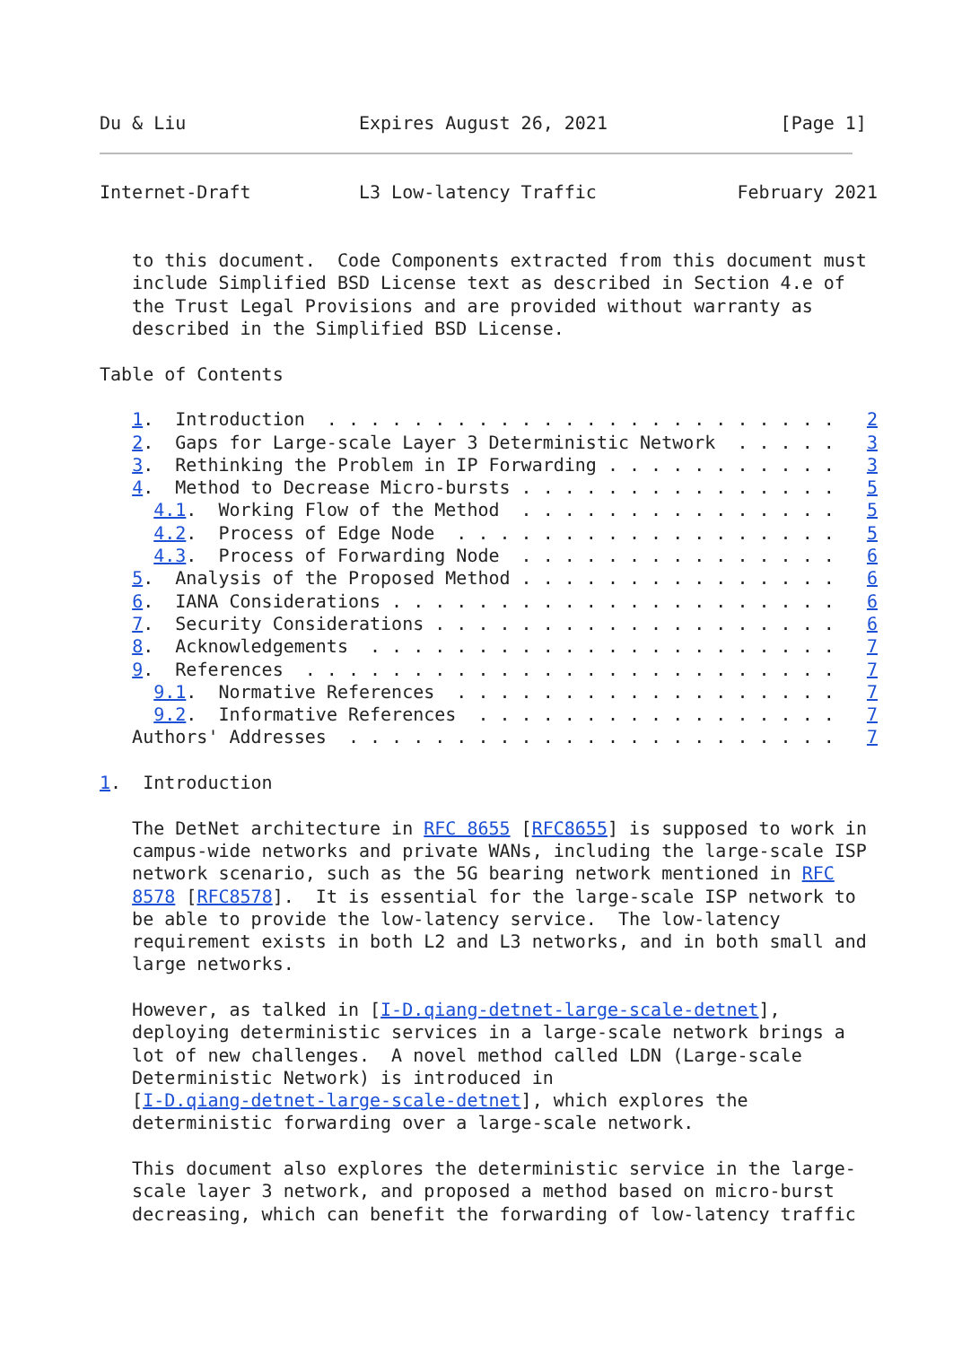Du & Liu                Expires August 26, 2021                [Page 1]
Internet-Draft          L3 Low-latency Traffic             February 2021


   to this document.  Code Components extracted from this document must
   include Simplified BSD License text as described in Section 4.e of
   the Trust Legal Provisions and are provided without warranty as
   described in the Simplified BSD License.

Table of Contents

   1.  Introduction  . . . . . . . . . . . . . . . . . . . . . . . .   2
   2.  Gaps for Large-scale Layer 3 Deterministic Network  . . . . .   3
   3.  Rethinking the Problem in IP Forwarding . . . . . . . . . . .   3
   4.  Method to Decrease Micro-bursts . . . . . . . . . . . . . . .   5
     4.1.  Working Flow of the Method  . . . . . . . . . . . . . . .   5
     4.2.  Process of Edge Node  . . . . . . . . . . . . . . . . . .   5
     4.3.  Process of Forwarding Node  . . . . . . . . . . . . . . .   6
   5.  Analysis of the Proposed Method . . . . . . . . . . . . . . .   6
   6.  IANA Considerations . . . . . . . . . . . . . . . . . . . . .   6
   7.  Security Considerations . . . . . . . . . . . . . . . . . . .   6
   8.  Acknowledgements  . . . . . . . . . . . . . . . . . . . . . .   7
   9.  References  . . . . . . . . . . . . . . . . . . . . . . . . .   7
     9.1.  Normative References  . . . . . . . . . . . . . . . . . .   7
     9.2.  Informative References  . . . . . . . . . . . . . . . . .   7
   Authors' Addresses  . . . . . . . . . . . . . . . . . . . . . . .   7

1.  Introduction

   The DetNet architecture in RFC 8655 [RFC8655] is supposed to work in
   campus-wide networks and private WANs, including the large-scale ISP
   network scenario, such as the 5G bearing network mentioned in RFC
   8578 [RFC8578].  It is essential for the large-scale ISP network to
   be able to provide the low-latency service.  The low-latency
   requirement exists in both L2 and L3 networks, and in both small and
   large networks.

   However, as talked in [I-D.qiang-detnet-large-scale-detnet],
   deploying deterministic services in a large-scale network brings a
   lot of new challenges.  A novel method called LDN (Large-scale
   Deterministic Network) is introduced in
   [I-D.qiang-detnet-large-scale-detnet], which explores the
   deterministic forwarding over a large-scale network.

   This document also explores the deterministic service in the large-
   scale layer 3 network, and proposed a method based on micro-burst
   decreasing, which can benefit the forwarding of low-latency traffic